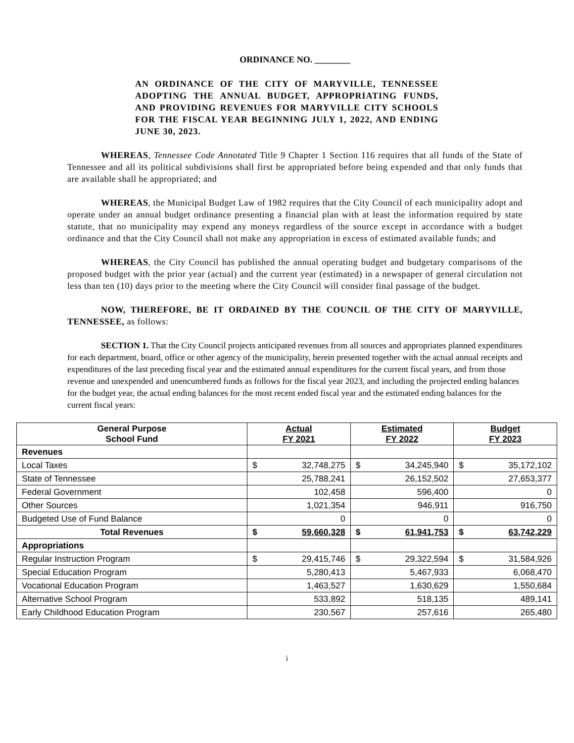ORDINANCE NO. ________
AN ORDINANCE OF THE CITY OF MARYVILLE, TENNESSEE ADOPTING THE ANNUAL BUDGET, APPROPRIATING FUNDS, AND PROVIDING REVENUES FOR MARYVILLE CITY SCHOOLS FOR THE FISCAL YEAR BEGINNING JULY 1, 2022, AND ENDING JUNE 30, 2023.
WHEREAS, Tennessee Code Annotated Title 9 Chapter 1 Section 116 requires that all funds of the State of Tennessee and all its political subdivisions shall first be appropriated before being expended and that only funds that are available shall be appropriated; and
WHEREAS, the Municipal Budget Law of 1982 requires that the City Council of each municipality adopt and operate under an annual budget ordinance presenting a financial plan with at least the information required by state statute, that no municipality may expend any moneys regardless of the source except in accordance with a budget ordinance and that the City Council shall not make any appropriation in excess of estimated available funds; and
WHEREAS, the City Council has published the annual operating budget and budgetary comparisons of the proposed budget with the prior year (actual) and the current year (estimated) in a newspaper of general circulation not less than ten (10) days prior to the meeting where the City Council will consider final passage of the budget.
NOW, THEREFORE, BE IT ORDAINED BY THE COUNCIL OF THE CITY OF MARYVILLE, TENNESSEE, as follows:
SECTION 1. That the City Council projects anticipated revenues from all sources and appropriates planned expenditures for each department, board, office or other agency of the municipality, herein presented together with the actual annual receipts and expenditures of the last preceding fiscal year and the estimated annual expenditures for the current fiscal years, and from those revenue and unexpended and unencumbered funds as follows for the fiscal year 2023, and including the projected ending balances for the budget year, the actual ending balances for the most recent ended fiscal year and the estimated ending balances for the current fiscal years:
| General Purpose School Fund | Actual FY 2021 | Estimated FY 2022 | Budget FY 2023 |
| --- | --- | --- | --- |
| Revenues | | | |
| Local Taxes | $ 32,748,275 | $ 34,245,940 | $ 35,172,102 |
| State of Tennessee | 25,788,241 | 26,152,502 | 27,653,377 |
| Federal Government | 102,458 | 596,400 | 0 |
| Other Sources | 1,021,354 | 946,911 | 916,750 |
| Budgeted Use of Fund Balance | 0 | 0 | 0 |
| Total Revenues | $ 59,660,328 | $ 61,941,753 | $ 63,742,229 |
| Appropriations | | | |
| Regular Instruction Program | $ 29,415,746 | $ 29,322,594 | $ 31,584,926 |
| Special Education Program | 5,280,413 | 5,467,933 | 6,068,470 |
| Vocational Education Program | 1,463,527 | 1,630,629 | 1,550,684 |
| Alternative School Program | 533,892 | 518,135 | 489,141 |
| Early Childhood Education Program | 230,567 | 257,616 | 265,480 |
i